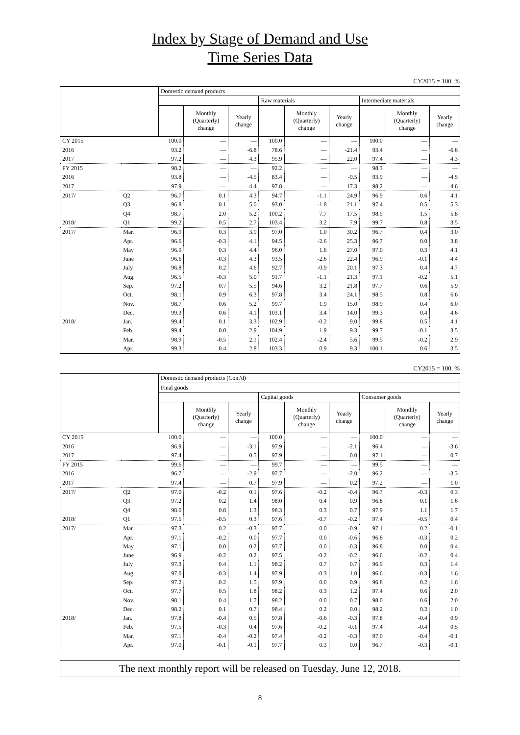Index by Stage of Demand and Use
Time Series Data
CY2015 = 100, %
| | | Domestic demand products | | | | | | | | |
| --- | --- | --- | --- | --- | --- | --- | --- | --- | --- | --- |
| | | | | | Raw materials | | | Intermediate materials | | |
| | | | Monthly (Quarterly) change | Yearly change | | Monthly (Quarterly) change | Yearly change | | Monthly (Quarterly) change | Yearly change |
| CY 2015 | | 100.0 | — | — | 100.0 | — | — | 100.0 | — | — |
| 2016 | | 93.2 | — | -6.8 | 78.6 | — | -21.4 | 93.4 | — | -6.6 |
| 2017 | | 97.2 | — | 4.3 | 95.9 | — | 22.0 | 97.4 | — | 4.3 |
| FY 2015 | | 98.2 | — | — | 92.2 | — | — | 98.3 | — | — |
| 2016 | | 93.8 | — | -4.5 | 83.4 | — | -9.5 | 93.9 | — | -4.5 |
| 2017 | | 97.9 | — | 4.4 | 97.8 | — | 17.3 | 98.2 | — | 4.6 |
| 2017/ | Q2 | 96.7 | 0.1 | 4.3 | 94.7 | -1.1 | 24.9 | 96.9 | 0.6 | 4.1 |
| | Q3 | 96.8 | 0.1 | 5.0 | 93.0 | -1.8 | 21.1 | 97.4 | 0.5 | 5.3 |
| | Q4 | 98.7 | 2.0 | 5.2 | 100.2 | 7.7 | 17.5 | 98.9 | 1.5 | 5.8 |
| 2018/ | Q1 | 99.2 | 0.5 | 2.7 | 103.4 | 3.2 | 7.9 | 99.7 | 0.8 | 3.5 |
| 2017/ | Mar. | 96.9 | 0.3 | 3.9 | 97.0 | 1.0 | 30.2 | 96.7 | 0.4 | 3.0 |
| | Apr. | 96.6 | -0.3 | 4.1 | 94.5 | -2.6 | 25.3 | 96.7 | 0.0 | 3.8 |
| | May | 96.9 | 0.3 | 4.4 | 96.0 | 1.6 | 27.0 | 97.0 | 0.3 | 4.1 |
| | June | 96.6 | -0.3 | 4.3 | 93.5 | -2.6 | 22.4 | 96.9 | -0.1 | 4.4 |
| | July | 96.8 | 0.2 | 4.6 | 92.7 | -0.9 | 20.1 | 97.3 | 0.4 | 4.7 |
| | Aug. | 96.5 | -0.3 | 5.0 | 91.7 | -1.1 | 21.3 | 97.1 | -0.2 | 5.1 |
| | Sep. | 97.2 | 0.7 | 5.5 | 94.6 | 3.2 | 21.8 | 97.7 | 0.6 | 5.9 |
| | Oct. | 98.1 | 0.9 | 6.3 | 97.8 | 3.4 | 24.1 | 98.5 | 0.8 | 6.6 |
| | Nov. | 98.7 | 0.6 | 5.2 | 99.7 | 1.9 | 15.0 | 98.9 | 0.4 | 6.0 |
| | Dec. | 99.3 | 0.6 | 4.1 | 103.1 | 3.4 | 14.0 | 99.3 | 0.4 | 4.6 |
| 2018/ | Jan. | 99.4 | 0.1 | 3.3 | 102.9 | -0.2 | 9.0 | 99.8 | 0.5 | 4.1 |
| | Feb. | 99.4 | 0.0 | 2.9 | 104.9 | 1.9 | 9.3 | 99.7 | -0.1 | 3.5 |
| | Mar. | 98.9 | -0.5 | 2.1 | 102.4 | -2.4 | 5.6 | 99.5 | -0.2 | 2.9 |
| | Apr. | 99.3 | 0.4 | 2.8 | 103.3 | 0.9 | 9.3 | 100.1 | 0.6 | 3.5 |
CY2015 = 100, %
| | | Domestic demand products (Cont'd) | | | | | | | | |
| --- | --- | --- | --- | --- | --- | --- | --- | --- | --- | --- |
| | | Final goods | | | | | | | | |
| | | | | | Capital goods | | | Consumer goods | | |
| | | | Monthly (Quarterly) change | Yearly change | | Monthly (Quarterly) change | Yearly change | | Monthly (Quarterly) change | Yearly change |
| CY 2015 | | 100.0 | — | — | 100.0 | — | — | 100.0 | — | — |
| 2016 | | 96.9 | — | -3.1 | 97.9 | — | -2.1 | 96.4 | — | -3.6 |
| 2017 | | 97.4 | — | 0.5 | 97.9 | — | 0.0 | 97.1 | — | 0.7 |
| FY 2015 | | 99.6 | — | — | 99.7 | — | — | 99.5 | — | — |
| 2016 | | 96.7 | — | -2.9 | 97.7 | — | -2.0 | 96.2 | — | -3.3 |
| 2017 | | 97.4 | — | 0.7 | 97.9 | — | 0.2 | 97.2 | — | 1.0 |
| 2017/ | Q2 | 97.0 | -0.2 | 0.1 | 97.6 | -0.2 | -0.4 | 96.7 | -0.3 | 0.3 |
| | Q3 | 97.2 | 0.2 | 1.4 | 98.0 | 0.4 | 0.9 | 96.8 | 0.1 | 1.6 |
| | Q4 | 98.0 | 0.8 | 1.3 | 98.3 | 0.3 | 0.7 | 97.9 | 1.1 | 1.7 |
| 2018/ | Q1 | 97.5 | -0.5 | 0.3 | 97.6 | -0.7 | -0.2 | 97.4 | -0.5 | 0.4 |
| 2017/ | Mar. | 97.3 | 0.2 | -0.3 | 97.7 | 0.0 | -0.9 | 97.1 | 0.2 | -0.1 |
| | Apr. | 97.1 | -0.2 | 0.0 | 97.7 | 0.0 | -0.6 | 96.8 | -0.3 | 0.2 |
| | May | 97.1 | 0.0 | 0.2 | 97.7 | 0.0 | -0.3 | 96.8 | 0.0 | 0.4 |
| | June | 96.9 | -0.2 | 0.2 | 97.5 | -0.2 | -0.2 | 96.6 | -0.2 | 0.4 |
| | July | 97.3 | 0.4 | 1.1 | 98.2 | 0.7 | 0.7 | 96.9 | 0.3 | 1.4 |
| | Aug. | 97.0 | -0.3 | 1.4 | 97.9 | -0.3 | 1.0 | 96.6 | -0.3 | 1.6 |
| | Sep. | 97.2 | 0.2 | 1.5 | 97.9 | 0.0 | 0.9 | 96.8 | 0.2 | 1.6 |
| | Oct. | 97.7 | 0.5 | 1.8 | 98.2 | 0.3 | 1.2 | 97.4 | 0.6 | 2.0 |
| | Nov. | 98.1 | 0.4 | 1.7 | 98.2 | 0.0 | 0.7 | 98.0 | 0.6 | 2.0 |
| | Dec. | 98.2 | 0.1 | 0.7 | 98.4 | 0.2 | 0.0 | 98.2 | 0.2 | 1.0 |
| 2018/ | Jan. | 97.8 | -0.4 | 0.5 | 97.8 | -0.6 | -0.3 | 97.8 | -0.4 | 0.9 |
| | Feb. | 97.5 | -0.3 | 0.4 | 97.6 | -0.2 | -0.1 | 97.4 | -0.4 | 0.5 |
| | Mar. | 97.1 | -0.4 | -0.2 | 97.4 | -0.2 | -0.3 | 97.0 | -0.4 | -0.1 |
| | Apr. | 97.0 | -0.1 | -0.1 | 97.7 | 0.3 | 0.0 | 96.7 | -0.3 | -0.1 |
The next monthly report will be released on Tuesday, June 12, 2018.
8